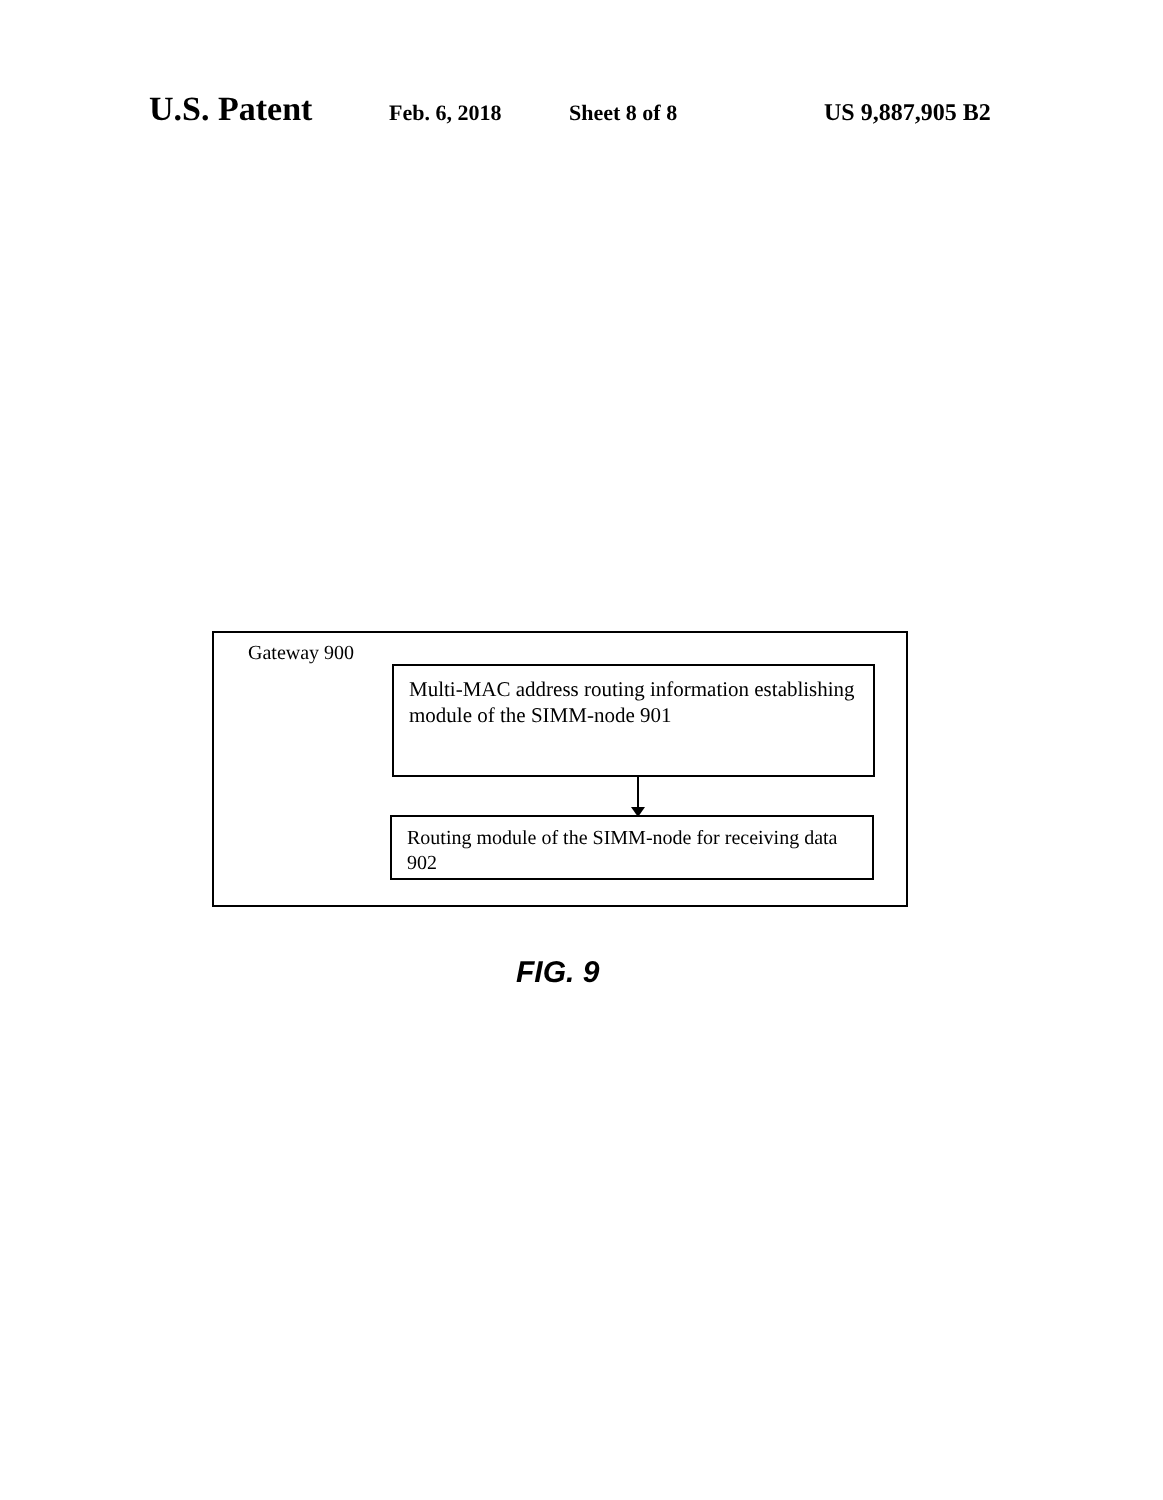U.S. Patent Feb. 6, 2018 Sheet 8 of 8 US 9,887,905 B2
Gateway 900
Multi-MAC address routing information establishing module of the SIMM-node 901
Routing module of the SIMM-node for receiving data 902
FIG. 9